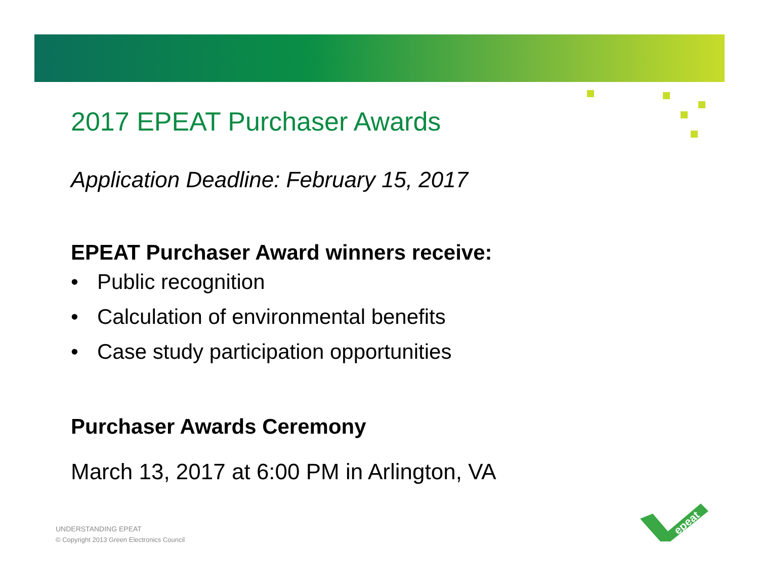2017 EPEAT Purchaser Awards
Application Deadline: February 15, 2017
EPEAT Purchaser Award winners receive:
• Public recognition
• Calculation of environmental benefits
• Case study participation opportunities
Purchaser Awards Ceremony
March 13, 2017 at 6:00 PM in Arlington, VA
UNDERSTANDING EPEAT
© Copyright 2013 Green Electronics Council
epeat